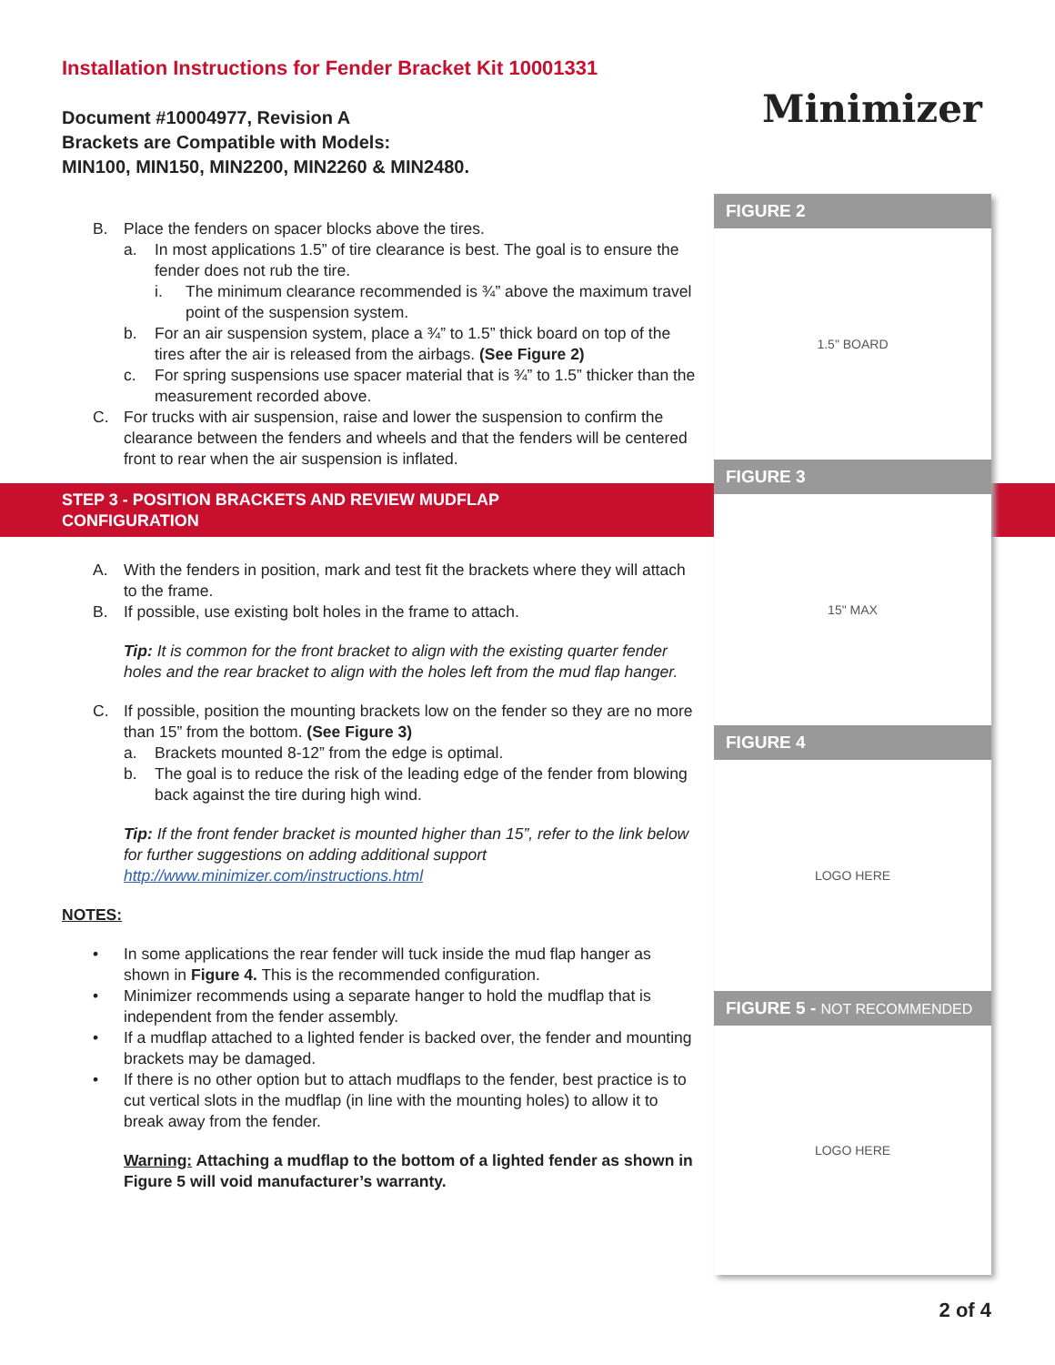Installation Instructions for Fender Bracket Kit 10001331
Document #10004977, Revision A
Brackets are Compatible with Models:
MIN100, MIN150, MIN2200, MIN2260 & MIN2480.
Minimizer
B. Place the fenders on spacer blocks above the tires.
a. In most applications 1.5” of tire clearance is best. The goal is to ensure the fender does not rub the tire.
i. The minimum clearance recommended is ¾” above the maximum travel point of the suspension system.
b. For an air suspension system, place a ¾” to 1.5” thick board on top of the tires after the air is released from the airbags. (See Figure 2)
c. For spring suspensions use spacer material that is ¾” to 1.5” thicker than the measurement recorded above.
C. For trucks with air suspension, raise and lower the suspension to confirm the clearance between the fenders and wheels and that the fenders will be centered front to rear when the air suspension is inflated.
STEP 3 - POSITION BRACKETS AND REVIEW MUDFLAP
CONFIGURATION
A. With the fenders in position, mark and test fit the brackets where they will attach to the frame.
B. If possible, use existing bolt holes in the frame to attach.
Tip: It is common for the front bracket to align with the existing quarter fender holes and the rear bracket to align with the holes left from the mud flap hanger.
C. If possible, position the mounting brackets low on the fender so they are no more than 15” from the bottom. (See Figure 3)
a. Brackets mounted 8-12” from the edge is optimal.
b. The goal is to reduce the risk of the leading edge of the fender from blowing back against the tire during high wind.
Tip: If the front fender bracket is mounted higher than 15”, refer to the link below for further suggestions on adding additional support http://www.minimizer.com/instructions.html
NOTES:
• In some applications the rear fender will tuck inside the mud flap hanger as shown in Figure 4. This is the recommended configuration.
• Minimizer recommends using a separate hanger to hold the mudflap that is independent from the fender assembly.
• If a mudflap attached to a lighted fender is backed over, the fender and mounting brackets may be damaged.
• If there is no other option but to attach mudflaps to the fender, best practice is to cut vertical slots in the mudflap (in line with the mounting holes) to allow it to break away from the fender.
Warning: Attaching a mudflap to the bottom of a lighted fender as shown in Figure 5 will void manufacturer’s warranty.
FIGURE 2
1.5" BOARD
FIGURE 3
15" MAX
FIGURE 4
LOGO HERE
FIGURE 5 - NOT RECOMMENDED
LOGO HERE
2 of 4